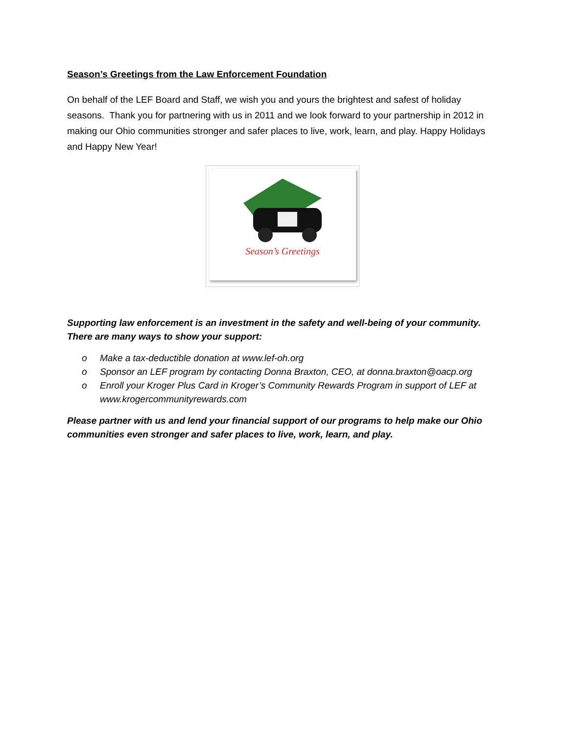Season’s Greetings from the Law Enforcement Foundation
On behalf of the LEF Board and Staff, we wish you and yours the brightest and safest of holiday seasons. Thank you for partnering with us in 2011 and we look forward to your partnership in 2012 in making our Ohio communities stronger and safer places to live, work, learn, and play. Happy Holidays and Happy New Year!
Season’s Greetings
Supporting law enforcement is an investment in the safety and well-being of your community. There are many ways to show your support:
o Make a tax-deductible donation at www.lef-oh.org
o Sponsor an LEF program by contacting Donna Braxton, CEO, at donna.braxton@oacp.org
o Enroll your Kroger Plus Card in Kroger’s Community Rewards Program in support of LEF at www.krogercommunityrewards.com
Please partner with us and lend your financial support of our programs to help make our Ohio communities even stronger and safer places to live, work, learn, and play.